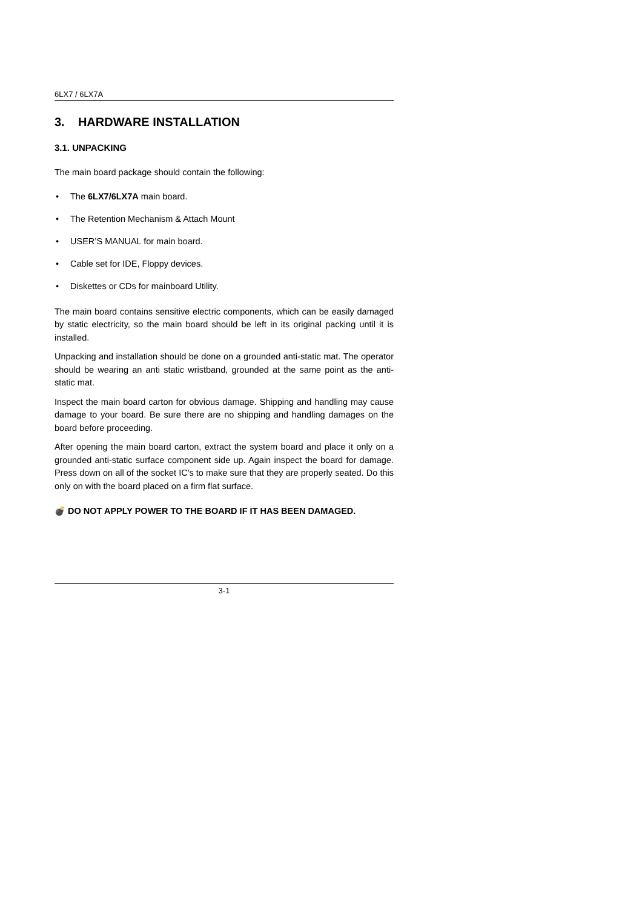6LX7 / 6LX7A
3. HARDWARE INSTALLATION
3.1. UNPACKING
The main board package should contain the following:
• The 6LX7/6LX7A main board.
• The Retention Mechanism & Attach Mount
• USER’S MANUAL for main board.
• Cable set for IDE, Floppy devices.
• Diskettes or CDs for mainboard Utility.
The main board contains sensitive electric components, which can be easily damaged by static electricity, so the main board should be left in its original packing until it is installed.
Unpacking and installation should be done on a grounded anti-static mat. The operator should be wearing an anti static wristband, grounded at the same point as the anti-static mat.
Inspect the main board carton for obvious damage. Shipping and handling may cause damage to your board. Be sure there are no shipping and handling damages on the board before proceeding.
After opening the main board carton, extract the system board and place it only on a grounded anti-static surface component side up. Again inspect the board for damage. Press down on all of the socket IC's to make sure that they are properly seated. Do this only on with the board placed on a firm flat surface.
💣 DO NOT APPLY POWER TO THE BOARD IF IT HAS BEEN DAMAGED.
3-1